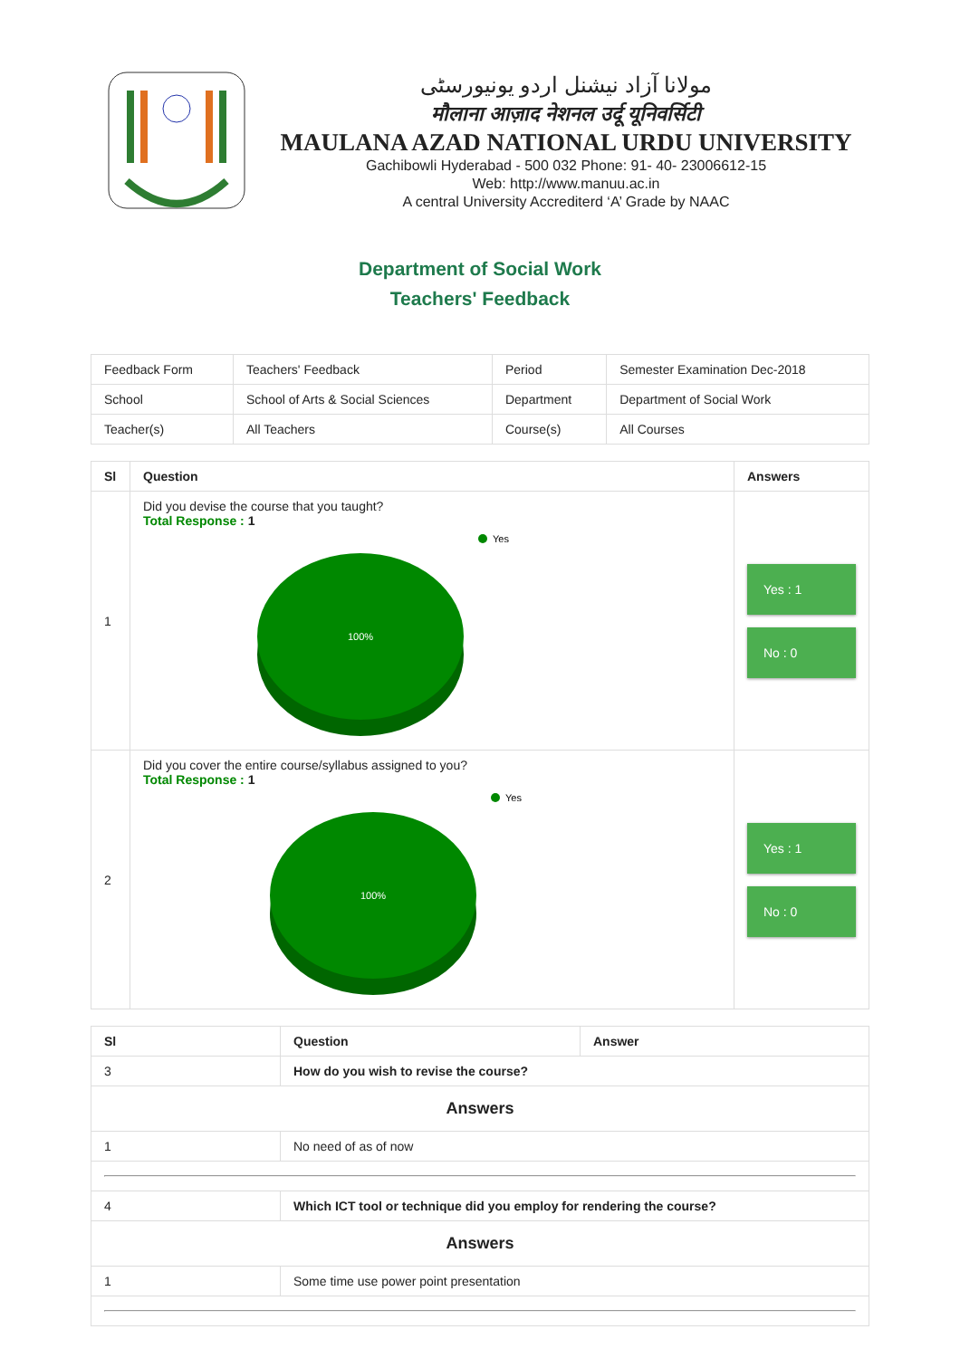مولانا آزاد نیشنل اردو یونیورسٹی
मौलाना आज़ाद नेशनल उर्दू यूनिवर्सिटी
MAULANA AZAD NATIONAL URDU UNIVERSITY
Gachibowli Hyderabad - 500 032 Phone: 91- 40- 23006612-15
Web: http://www.manuu.ac.in
A central University Accrediterd ‘A’ Grade by NAAC
Department of Social Work
Teachers' Feedback
| Feedback Form | Teachers' Feedback | Period | Semester Examination Dec-2018 |
| School | School of Arts & Social Sciences | Department | Department of Social Work |
| Teacher(s) | All Teachers | Course(s) | All Courses |
| Sl | Question | Answers |
| --- | --- | --- |
| 1 | Did you devise the course that you taught? Total Response : 1 Yes 100% | Yes : 1 No : 0 |
| 2 | Did you cover the entire course/syllabus assigned to you? Total Response : 1 Yes 100% | Yes : 1 No : 0 |
| Sl | Question | Answer |
| --- | --- | --- |
| 3 | How do you wish to revise the course? | |
| Answers | | |
| 1 | No need of as of now | |
| 4 | Which ICT tool or technique did you employ for rendering the course? | |
| Answers | | |
| 1 | Some time use power point presentation | |